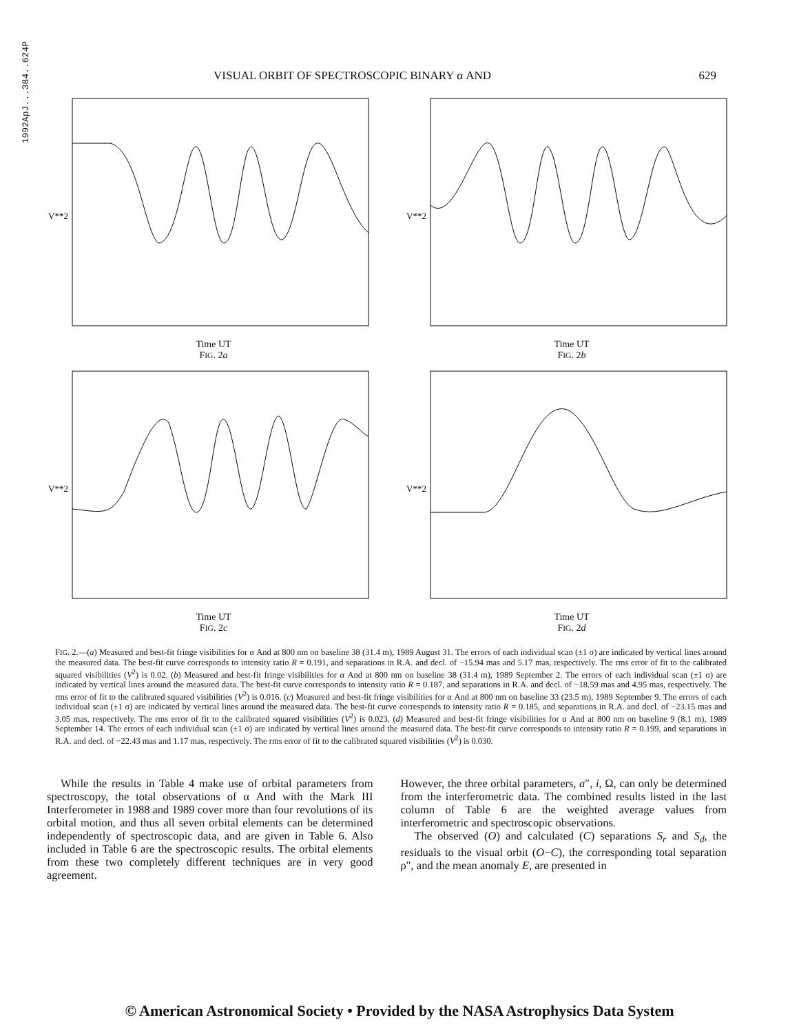1992ApJ...384..624P
VISUAL ORBIT OF SPECTROSCOPIC BINARY α AND 629
V**2
Time UT
FIG. 2a
V**2
Time UT
FIG. 2b
V**2
Time UT
FIG. 2c
V**2
Time UT
FIG. 2d
FIG. 2.—(a) Measured and best-fit fringe visibilities for α And at 800 nm on baseline 38 (31.4 m), 1989 August 31. The errors of each individual scan (±1 σ) are indicated by vertical lines around the measured data. The best-fit curve corresponds to intensity ratio R = 0.191, and separations in R.A. and decl. of −15.94 mas and 5.17 mas, respectively. The rms error of fit to the calibrated squared visibilities (V<sup>2</sup>) is 0.02. (b) Measured and best-fit fringe visibilities for α And at 800 nm on baseline 38 (31.4 m), 1989 September 2. The errors of each individual scan (±1 σ) are indicated by vertical lines around the measured data. The best-fit curve corresponds to intensity ratio R = 0.187, and separations in R.A. and decl. of −18.59 mas and 4.95 mas, respectively. The rms error of fit to the calibrated squared visibilities (V<sup>2</sup>) is 0.016. (c) Measured and best-fit fringe visibilities for α And at 800 nm on baseline 33 (23.5 m), 1989 September 9. The errors of each individual scan (±1 σ) are indicated by vertical lines around the measured data. The best-fit curve corresponds to intensity ratio R = 0.185, and separations in R.A. and decl. of −23.15 mas and 3.05 mas, respectively. The rms error of fit to the calibrated squared visibilities (V<sup>2</sup>) is 0.023. (d) Measured and best-fit fringe visibilities for α And at 800 nm on baseline 9 (8.1 m), 1989 September 14. The errors of each individual scan (±1 σ) are indicated by vertical lines around the measured data. The best-fit curve corresponds to intensity ratio R = 0.199, and separations in R.A. and decl. of −22.43 mas and 1.17 mas, respectively. The rms error of fit to the calibrated squared visibilities (V<sup>2</sup>) is 0.030.
While the results in Table 4 make use of orbital parameters from spectroscopy, the total observations of α And with the Mark III Interferometer in 1988 and 1989 cover more than four revolutions of its orbital motion, and thus all seven orbital elements can be determined independently of spectroscopic data, and are given in Table 6. Also included in Table 6 are the spectroscopic results. The orbital elements from these two completely different techniques are in very good agreement.
However, the three orbital parameters, a″, i, Ω, can only be determined from the interferometric data. The combined results listed in the last column of Table 6 are the weighted average values from interferometric and spectroscopic observations.
The observed (O) and calculated (C) separations S<sub>r</sub> and S<sub>d</sub>, the residuals to the visual orbit (O−C), the corresponding total separation ρ″, and the mean anomaly E, are presented in
© American Astronomical Society • Provided by the NASA Astrophysics Data System